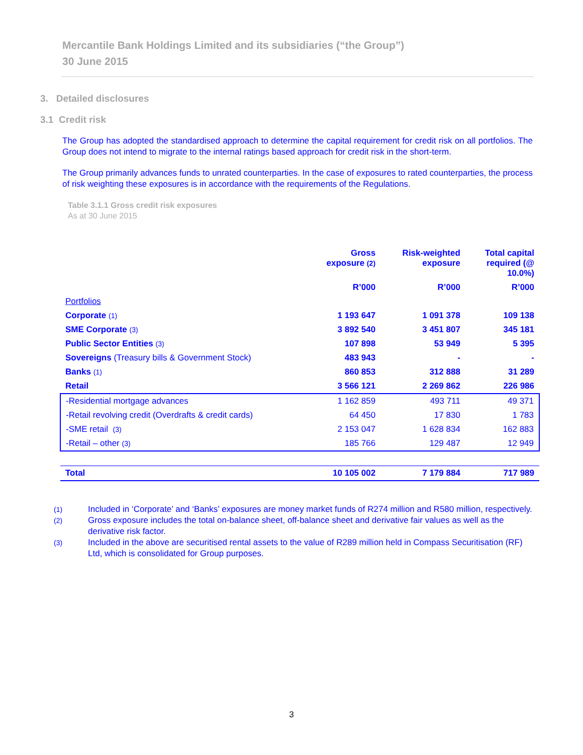Mercantile Bank Holdings Limited and its subsidiaries (“the Group”)
30 June 2015
3. Detailed disclosures
3.1 Credit risk
The Group has adopted the standardised approach to determine the capital requirement for credit risk on all portfolios. The Group does not intend to migrate to the internal ratings based approach for credit risk in the short-term.
The Group primarily advances funds to unrated counterparties. In the case of exposures to rated counterparties, the process of risk weighting these exposures is in accordance with the requirements of the Regulations.
Table 3.1.1 Gross credit risk exposures
As at 30 June 2015
| | Gross exposure (2) | Risk-weighted exposure | Total capital required (@ 10.0%) |
| --- | --- | --- | --- |
| | R’000 | R’000 | R’000 |
| Portfolios | | | |
| Corporate (1) | 1 193 647 | 1 091 378 | 109 138 |
| SME Corporate (3) | 3 892 540 | 3 451 807 | 345 181 |
| Public Sector Entities (3) | 107 898 | 53 949 | 5 395 |
| Sovereigns (Treasury bills & Government Stock) | 483 943 | - | - |
| Banks (1) | 860 853 | 312 888 | 31 289 |
| Retail | 3 566 121 | 2 269 862 | 226 986 |
| -Residential mortgage advances | 1 162 859 | 493 711 | 49 371 |
| -Retail revolving credit (Overdrafts & credit cards) | 64 450 | 17 830 | 1 783 |
| -SME retail (3) | 2 153 047 | 1 628 834 | 162 883 |
| -Retail – other (3) | 185 766 | 129 487 | 12 949 |
| Total | 10 105 002 | 7 179 884 | 717 989 |
(1) Included in ‘Corporate’ and ‘Banks’ exposures are money market funds of R274 million and R580 million, respectively.
(2) Gross exposure includes the total on-balance sheet, off-balance sheet and derivative fair values as well as the derivative risk factor.
(3) Included in the above are securitised rental assets to the value of R289 million held in Compass Securitisation (RF) Ltd, which is consolidated for Group purposes.
3